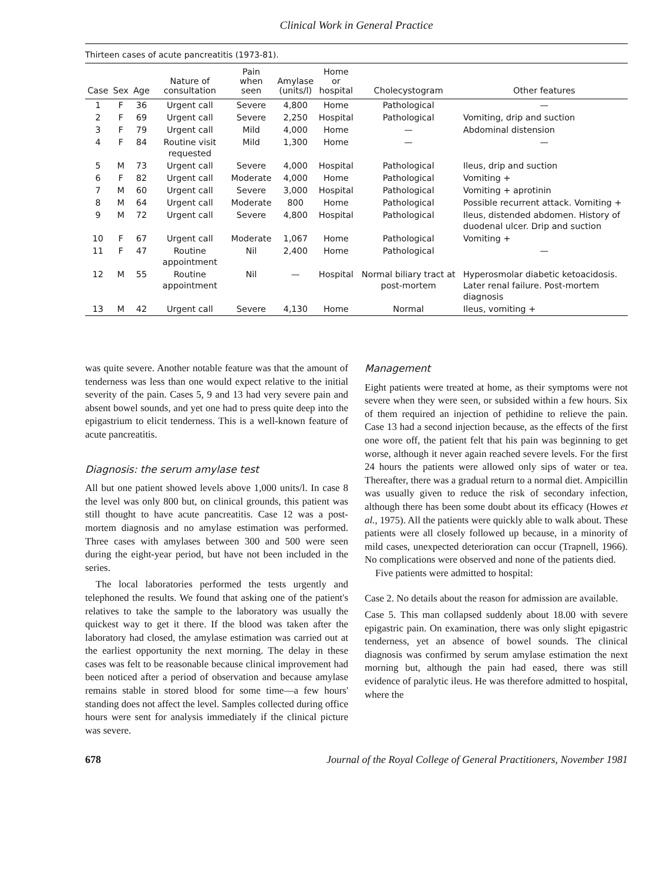Clinical Work in General Practice
Thirteen cases of acute pancreatitis (1973-81).
| Case | Sex | Age | Nature of consultation | Pain when seen | Amylase (units/l) | Home or hospital | Cholecystogram | Other features |
| --- | --- | --- | --- | --- | --- | --- | --- | --- |
| 1 | F | 36 | Urgent call | Severe | 4,800 | Home | Pathological | — |
| 2 | F | 69 | Urgent call | Severe | 2,250 | Hospital | Pathological | Vomiting, drip and suction |
| 3 | F | 79 | Urgent call | Mild | 4,000 | Home | — | Abdominal distension |
| 4 | F | 84 | Routine visit requested | Mild | 1,300 | Home | — | — |
| 5 | M | 73 | Urgent call | Severe | 4,000 | Hospital | Pathological | Ileus, drip and suction |
| 6 | F | 82 | Urgent call | Moderate | 4,000 | Home | Pathological | Vomiting + |
| 7 | M | 60 | Urgent call | Severe | 3,000 | Hospital | Pathological | Vomiting + aprotinin |
| 8 | M | 64 | Urgent call | Moderate | 800 | Home | Pathological | Possible recurrent attack. Vomiting + |
| 9 | M | 72 | Urgent call | Severe | 4,800 | Hospital | Pathological | Ileus, distended abdomen. History of duodenal ulcer. Drip and suction |
| 10 | F | 67 | Urgent call | Moderate | 1,067 | Home | Pathological | Vomiting + |
| 11 | F | 47 | Routine appointment | Nil | 2,400 | Home | Pathological | — |
| 12 | M | 55 | Routine appointment | Nil | — | Hospital | Normal biliary tract at post-mortem | Hyperosmolar diabetic ketoacidosis. Later renal failure. Post-mortem diagnosis |
| 13 | M | 42 | Urgent call | Severe | 4,130 | Home | Normal | Ileus, vomiting + |
was quite severe. Another notable feature was that the amount of tenderness was less than one would expect relative to the initial severity of the pain. Cases 5, 9 and 13 had very severe pain and absent bowel sounds, and yet one had to press quite deep into the epigastrium to elicit tenderness. This is a well-known feature of acute pancreatitis.
Diagnosis: the serum amylase test
All but one patient showed levels above 1,000 units/l. In case 8 the level was only 800 but, on clinical grounds, this patient was still thought to have acute pancreatitis. Case 12 was a post-mortem diagnosis and no amylase estimation was performed. Three cases with amylases between 300 and 500 were seen during the eight-year period, but have not been included in the series.
The local laboratories performed the tests urgently and telephoned the results. We found that asking one of the patient's relatives to take the sample to the laboratory was usually the quickest way to get it there. If the blood was taken after the laboratory had closed, the amylase estimation was carried out at the earliest opportunity the next morning. The delay in these cases was felt to be reasonable because clinical improvement had been noticed after a period of observation and because amylase remains stable in stored blood for some time—a few hours' standing does not affect the level. Samples collected during office hours were sent for analysis immediately if the clinical picture was severe.
Management
Eight patients were treated at home, as their symptoms were not severe when they were seen, or subsided within a few hours. Six of them required an injection of pethidine to relieve the pain. Case 13 had a second injection because, as the effects of the first one wore off, the patient felt that his pain was beginning to get worse, although it never again reached severe levels. For the first 24 hours the patients were allowed only sips of water or tea. Thereafter, there was a gradual return to a normal diet. Ampicillin was usually given to reduce the risk of secondary infection, although there has been some doubt about its efficacy (Howes et al., 1975). All the patients were quickly able to walk about. These patients were all closely followed up because, in a minority of mild cases, unexpected deterioration can occur (Trapnell, 1966). No complications were observed and none of the patients died.
Five patients were admitted to hospital:
Case 2. No details about the reason for admission are available.
Case 5. This man collapsed suddenly about 18.00 with severe epigastric pain. On examination, there was only slight epigastric tenderness, yet an absence of bowel sounds. The clinical diagnosis was confirmed by serum amylase estimation the next morning but, although the pain had eased, there was still evidence of paralytic ileus. He was therefore admitted to hospital, where the
678 Journal of the Royal College of General Practitioners, November 1981